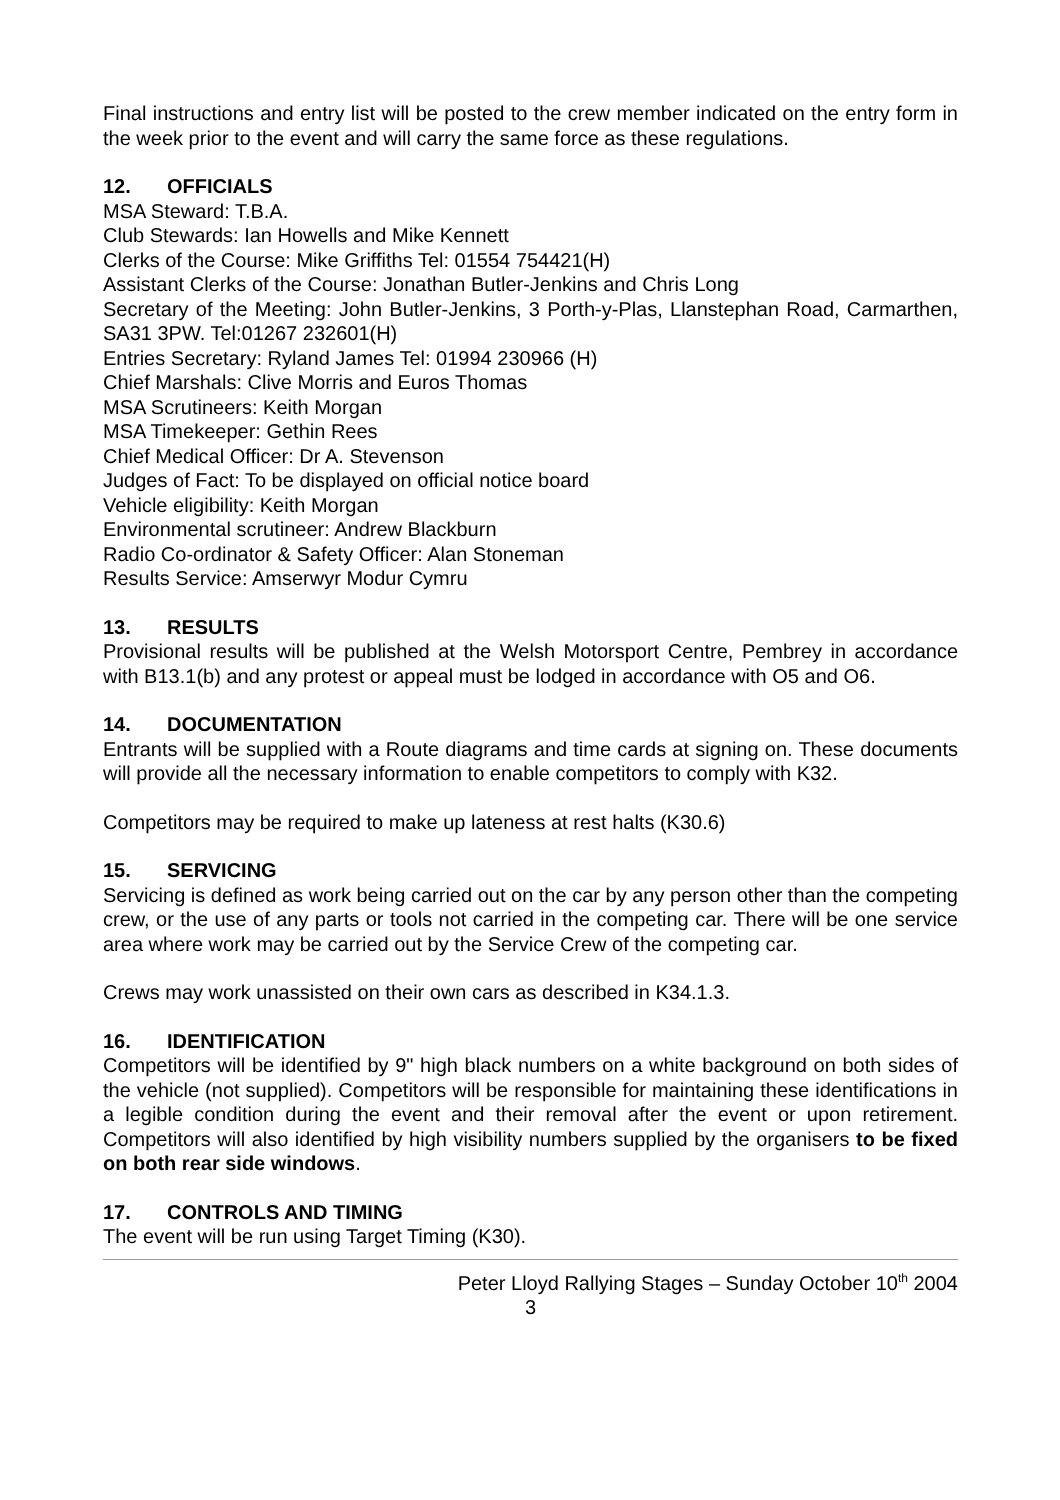Final instructions and entry list will be posted to the crew member indicated on the entry form in the week prior to the event and will carry the same force as these regulations.
12. OFFICIALS
MSA Steward: T.B.A.
Club Stewards: Ian Howells and Mike Kennett
Clerks of the Course: Mike Griffiths Tel: 01554 754421(H)
Assistant Clerks of the Course: Jonathan Butler-Jenkins and Chris Long
Secretary of the Meeting: John Butler-Jenkins, 3 Porth-y-Plas, Llanstephan Road, Carmarthen, SA31 3PW. Tel:01267 232601(H)
Entries Secretary: Ryland James Tel: 01994 230966 (H)
Chief Marshals: Clive Morris and Euros Thomas
MSA Scrutineers: Keith Morgan
MSA Timekeeper: Gethin Rees
Chief Medical Officer: Dr A. Stevenson
Judges of Fact: To be displayed on official notice board
Vehicle eligibility: Keith Morgan
Environmental scrutineer: Andrew Blackburn
Radio Co-ordinator & Safety Officer: Alan Stoneman
Results Service: Amserwyr Modur Cymru
13. RESULTS
Provisional results will be published at the Welsh Motorsport Centre, Pembrey in accordance with B13.1(b) and any protest or appeal must be lodged in accordance with O5 and O6.
14. DOCUMENTATION
Entrants will be supplied with a Route diagrams and time cards at signing on. These documents will provide all the necessary information to enable competitors to comply with K32.
Competitors may be required to make up lateness at rest halts (K30.6)
15. SERVICING
Servicing is defined as work being carried out on the car by any person other than the competing crew, or the use of any parts or tools not carried in the competing car. There will be one service area where work may be carried out by the Service Crew of the competing car.
Crews may work unassisted on their own cars as described in K34.1.3.
16. IDENTIFICATION
Competitors will be identified by 9" high black numbers on a white background on both sides of the vehicle (not supplied). Competitors will be responsible for maintaining these identifications in a legible condition during the event and their removal after the event or upon retirement. Competitors will also identified by high visibility numbers supplied by the organisers to be fixed on both rear side windows.
17. CONTROLS AND TIMING
The event will be run using Target Timing (K30).
Peter Lloyd Rallying Stages – Sunday October 10<sup>th</sup> 2004
3